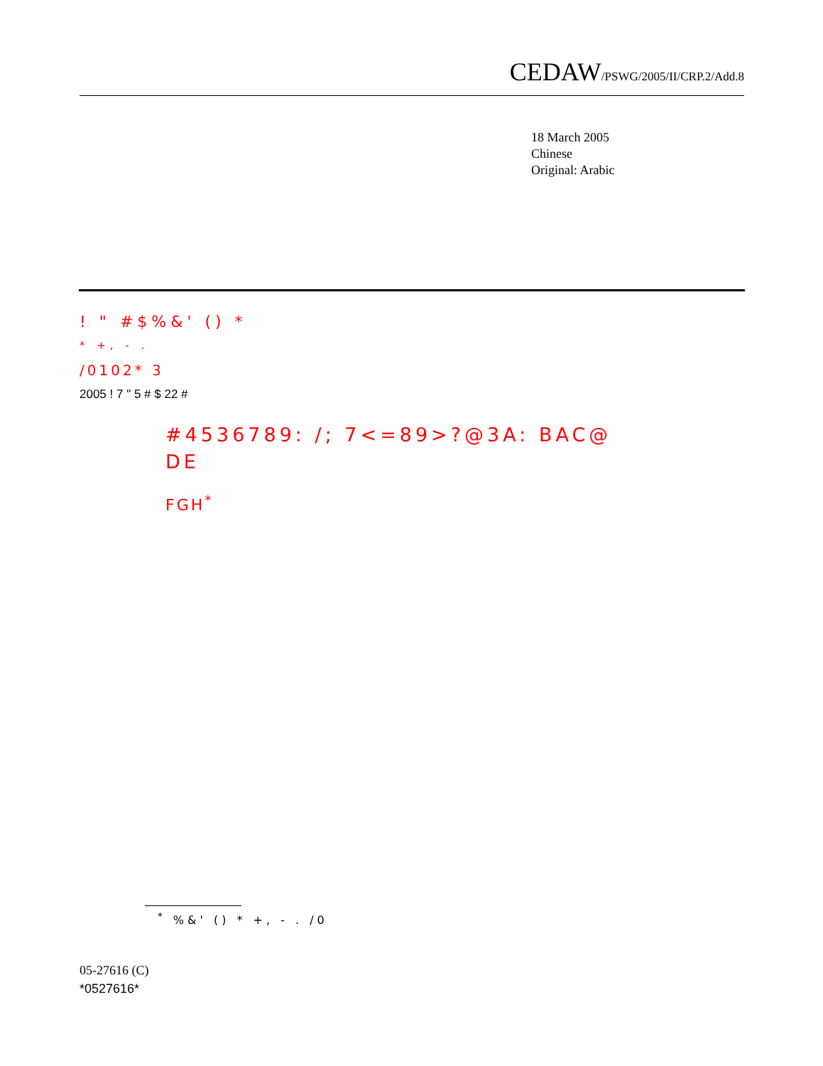CEDAW/PSWG/2005/II/CRP.2/Add.8
18 March 2005
Chinese
Original: Arabic
! " #$%&' () *
* +, - .
/0102* 3
2005 ! 7 " 5 # $ 22 #
#4536789: /; 7<=89>?@3A: BAC@
DE
FGH<sup>*</sup>
<sup>*</sup> %&' () * +, - . /0
05-27616 (C)
*0527616*